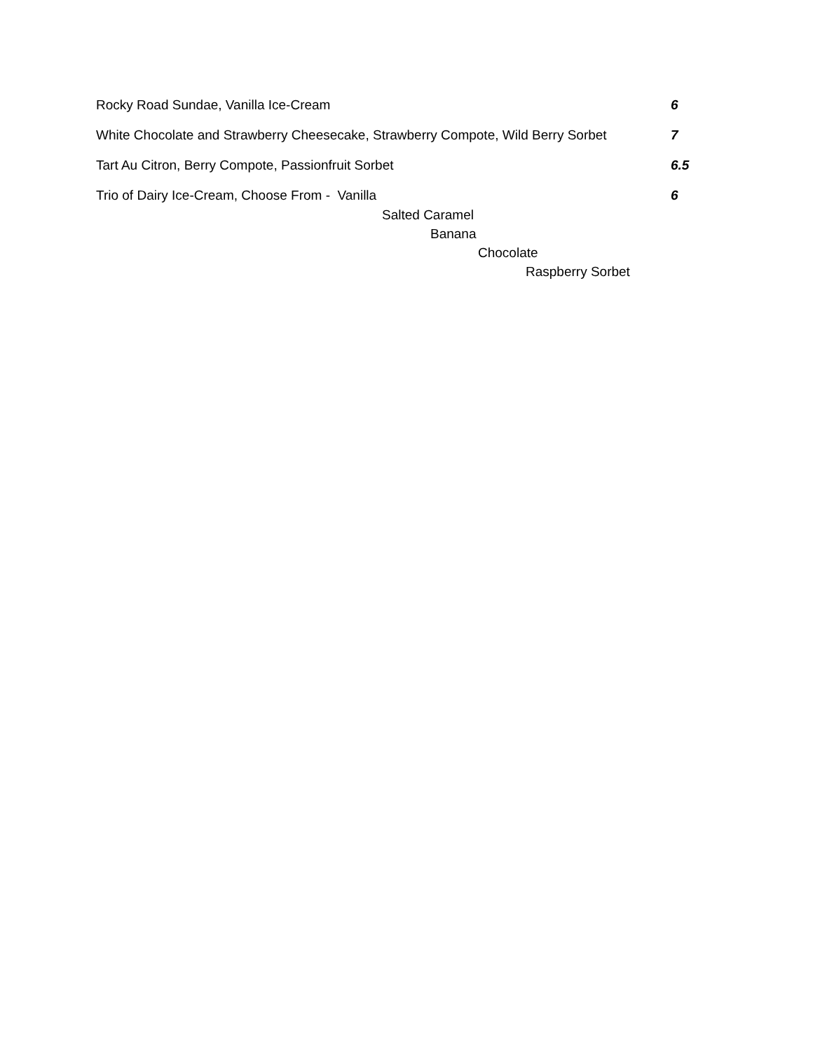Rocky Road Sundae, Vanilla Ice-Cream 6
White Chocolate and Strawberry Cheesecake, Strawberry Compote, Wild Berry Sorbet 7
Tart Au Citron, Berry Compote, Passionfruit Sorbet 6.5
Trio of Dairy Ice-Cream, Choose From - Vanilla 6
Salted Caramel
Banana
Chocolate
Raspberry Sorbet